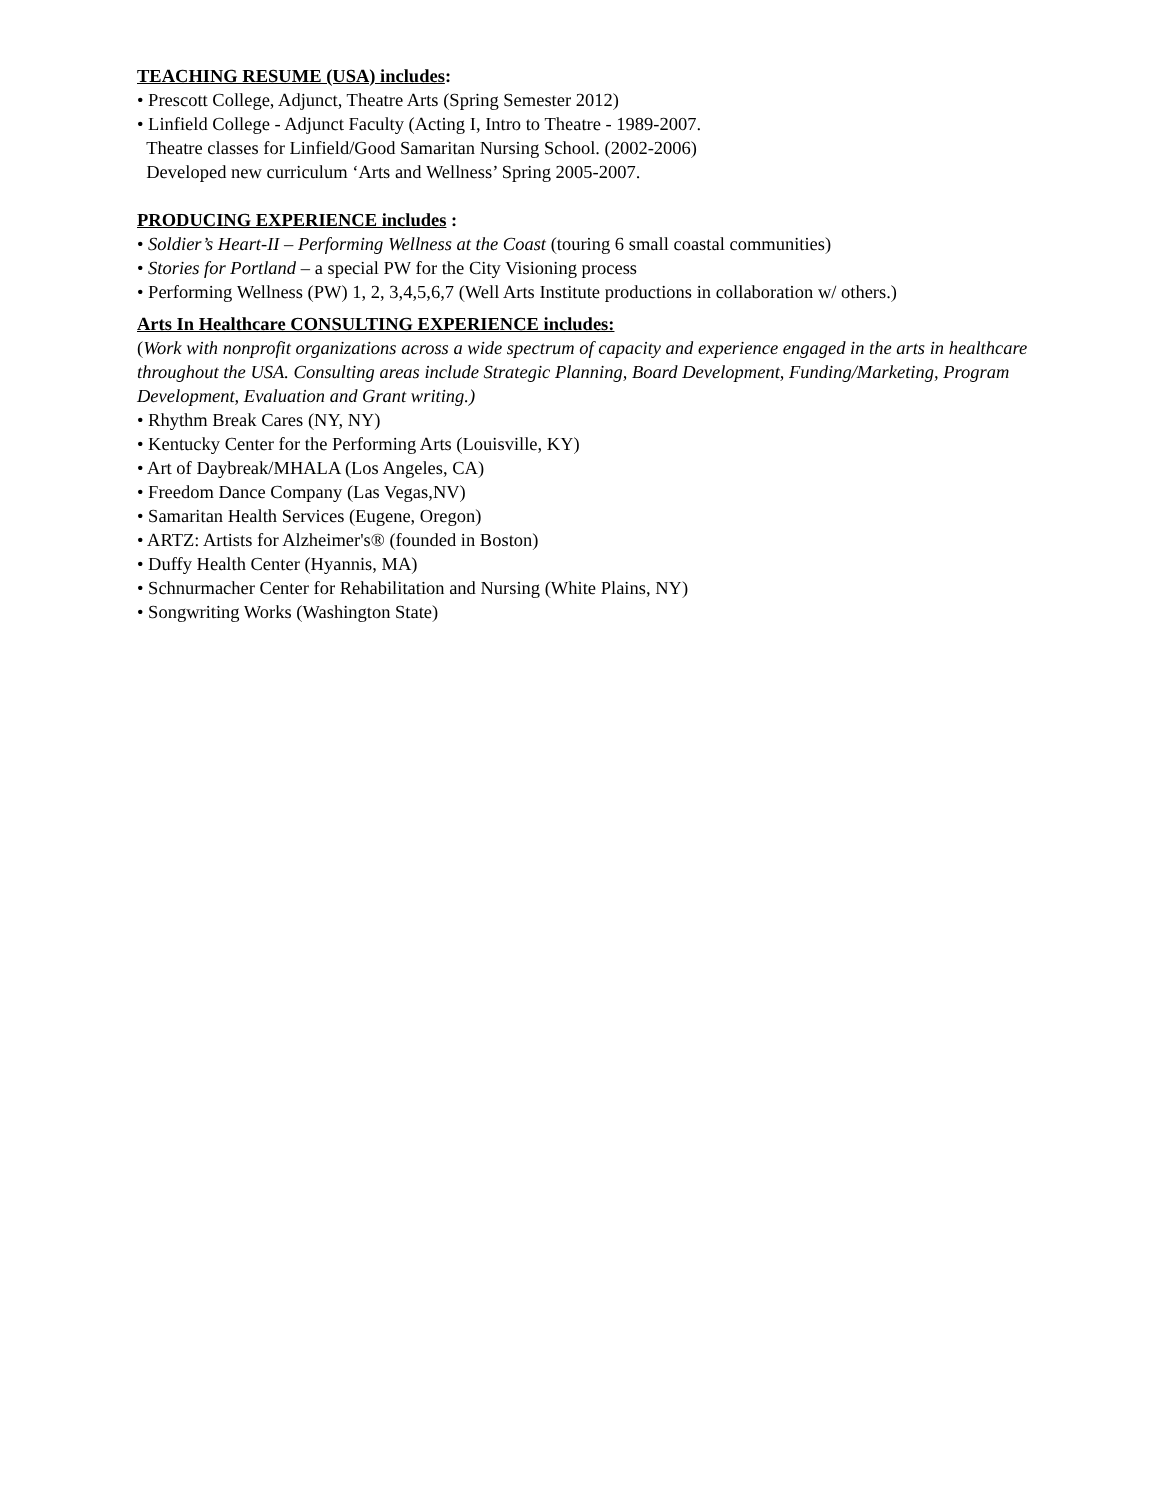TEACHING RESUME (USA) includes:
• Prescott College, Adjunct, Theatre Arts (Spring Semester 2012)
• Linfield College - Adjunct Faculty (Acting I, Intro to Theatre - 1989-2007.
Theatre classes for Linfield/Good Samaritan Nursing School. (2002-2006)
Developed new curriculum ‘Arts and Wellness’ Spring 2005-2007.
PRODUCING EXPERIENCE includes :
• Soldier’s Heart-II – Performing Wellness at the Coast (touring 6 small coastal communities)
• Stories for Portland – a special PW for the City Visioning process
• Performing Wellness (PW) 1, 2, 3,4,5,6,7 (Well Arts Institute productions in collaboration w/ others.)
Arts In Healthcare CONSULTING EXPERIENCE includes:
(Work with nonprofit organizations across a wide spectrum of capacity and experience engaged in the arts in healthcare throughout the USA. Consulting areas include Strategic Planning, Board Development, Funding/Marketing, Program Development, Evaluation and Grant writing.)
• Rhythm Break Cares (NY, NY)
• Kentucky Center for the Performing Arts (Louisville, KY)
• Art of Daybreak/MHALA (Los Angeles, CA)
• Freedom Dance Company (Las Vegas,NV)
• Samaritan Health Services (Eugene, Oregon)
• ARTZ: Artists for Alzheimer's® (founded in Boston)
• Duffy Health Center (Hyannis, MA)
• Schnurmacher Center for Rehabilitation and Nursing (White Plains, NY)
• Songwriting Works (Washington State)